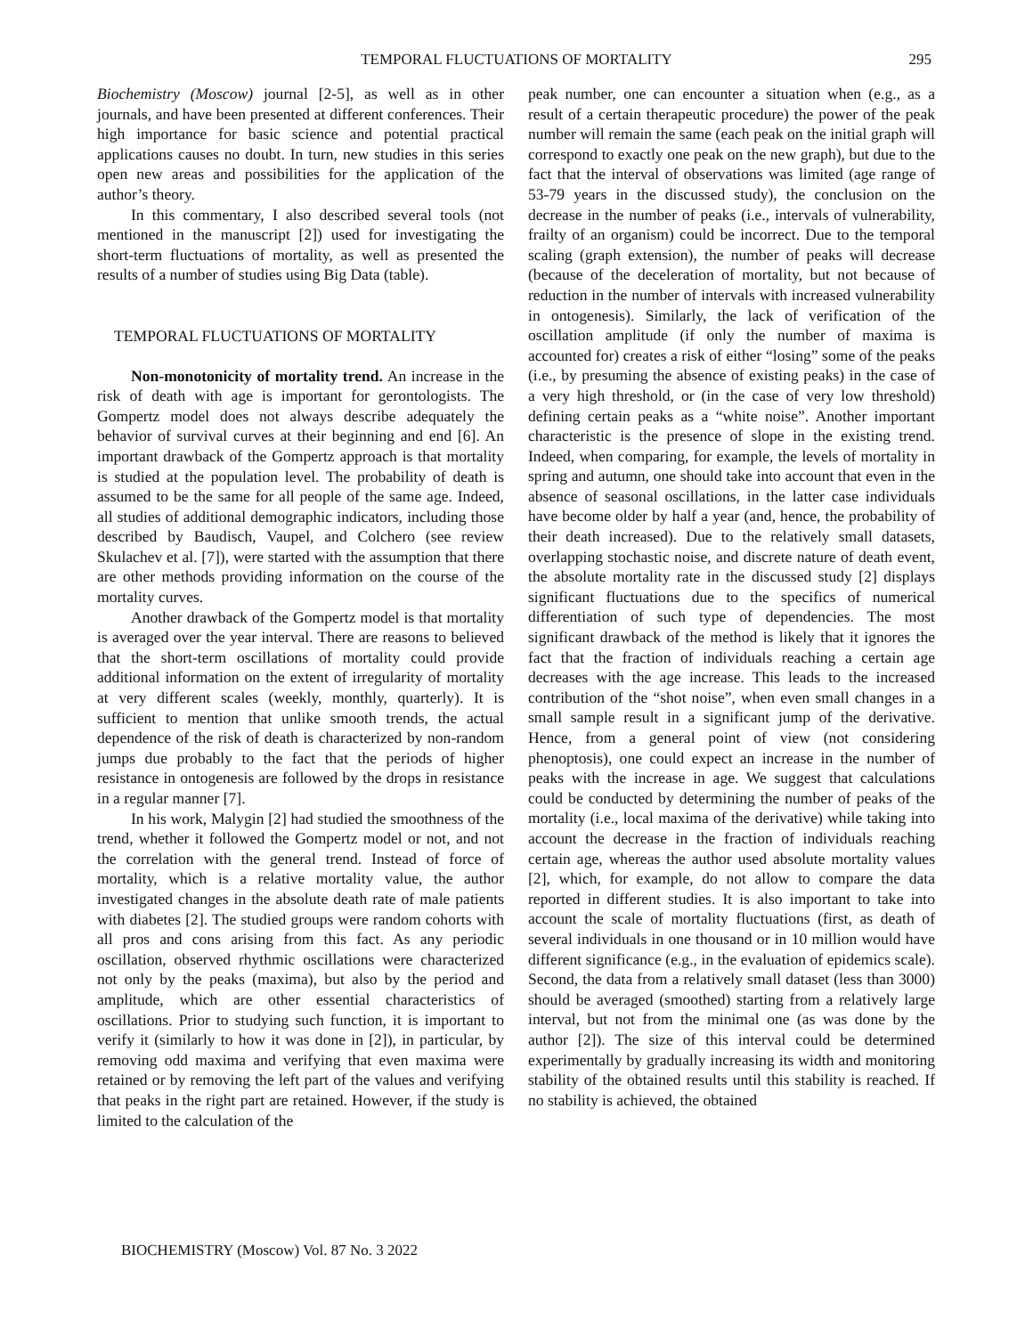TEMPORAL FLUCTUATIONS OF MORTALITY 295
Biochemistry (Moscow) journal [2-5], as well as in other journals, and have been presented at different conferences. Their high importance for basic science and potential practical applications causes no doubt. In turn, new studies in this series open new areas and possibilities for the application of the author’s theory.
In this commentary, I also described several tools (not mentioned in the manuscript [2]) used for investigating the short-term fluctuations of mortality, as well as presented the results of a number of studies using Big Data (table).
TEMPORAL FLUCTUATIONS OF MORTALITY
Non-monotonicity of mortality trend. An increase in the risk of death with age is important for gerontologists. The Gompertz model does not always describe adequately the behavior of survival curves at their beginning and end [6]. An important drawback of the Gompertz approach is that mortality is studied at the population level. The probability of death is assumed to be the same for all people of the same age. Indeed, all studies of additional demographic indicators, including those described by Baudisch, Vaupel, and Colchero (see review Skulachev et al. [7]), were started with the assumption that there are other methods providing information on the course of the mortality curves.
Another drawback of the Gompertz model is that mortality is averaged over the year interval. There are reasons to believed that the short-term oscillations of mortality could provide additional information on the extent of irregularity of mortality at very different scales (weekly, monthly, quarterly). It is sufficient to mention that unlike smooth trends, the actual dependence of the risk of death is characterized by non-random jumps due probably to the fact that the periods of higher resistance in ontogenesis are followed by the drops in resistance in a regular manner [7].
In his work, Malygin [2] had studied the smoothness of the trend, whether it followed the Gompertz model or not, and not the correlation with the general trend. Instead of force of mortality, which is a relative mortality value, the author investigated changes in the absolute death rate of male patients with diabetes [2]. The studied groups were random cohorts with all pros and cons arising from this fact. As any periodic oscillation, observed rhythmic oscillations were characterized not only by the peaks (maxima), but also by the period and amplitude, which are other essential characteristics of oscillations. Prior to studying such function, it is important to verify it (similarly to how it was done in [2]), in particular, by removing odd maxima and verifying that even maxima were retained or by removing the left part of the values and verifying that peaks in the right part are retained. However, if the study is limited to the calculation of the
peak number, one can encounter a situation when (e.g., as a result of a certain therapeutic procedure) the power of the peak number will remain the same (each peak on the initial graph will correspond to exactly one peak on the new graph), but due to the fact that the interval of observations was limited (age range of 53-79 years in the discussed study), the conclusion on the decrease in the number of peaks (i.e., intervals of vulnerability, frailty of an organism) could be incorrect. Due to the temporal scaling (graph extension), the number of peaks will decrease (because of the deceleration of mortality, but not because of reduction in the number of intervals with increased vulnerability in ontogenesis). Similarly, the lack of verification of the oscillation amplitude (if only the number of maxima is accounted for) creates a risk of either “losing” some of the peaks (i.e., by presuming the absence of existing peaks) in the case of a very high threshold, or (in the case of very low threshold) defining certain peaks as a “white noise”. Another important characteristic is the presence of slope in the existing trend. Indeed, when comparing, for example, the levels of mortality in spring and autumn, one should take into account that even in the absence of seasonal oscillations, in the latter case individuals have become older by half a year (and, hence, the probability of their death increased). Due to the relatively small datasets, overlapping stochastic noise, and discrete nature of death event, the absolute mortality rate in the discussed study [2] displays significant fluctuations due to the specifics of numerical differentiation of such type of dependencies. The most significant drawback of the method is likely that it ignores the fact that the fraction of individuals reaching a certain age decreases with the age increase. This leads to the increased contribution of the “shot noise”, when even small changes in a small sample result in a significant jump of the derivative. Hence, from a general point of view (not considering phenoptosis), one could expect an increase in the number of peaks with the increase in age. We suggest that calculations could be conducted by determining the number of peaks of the mortality (i.e., local maxima of the derivative) while taking into account the decrease in the fraction of individuals reaching certain age, whereas the author used absolute mortality values [2], which, for example, do not allow to compare the data reported in different studies. It is also important to take into account the scale of mortality fluctuations (first, as death of several individuals in one thousand or in 10 million would have different significance (e.g., in the evaluation of epidemics scale). Second, the data from a relatively small dataset (less than 3000) should be averaged (smoothed) starting from a relatively large interval, but not from the minimal one (as was done by the author [2]). The size of this interval could be determined experimentally by gradually increasing its width and monitoring stability of the obtained results until this stability is reached. If no stability is achieved, the obtained
BIOCHEMISTRY (Moscow) Vol. 87 No. 3 2022